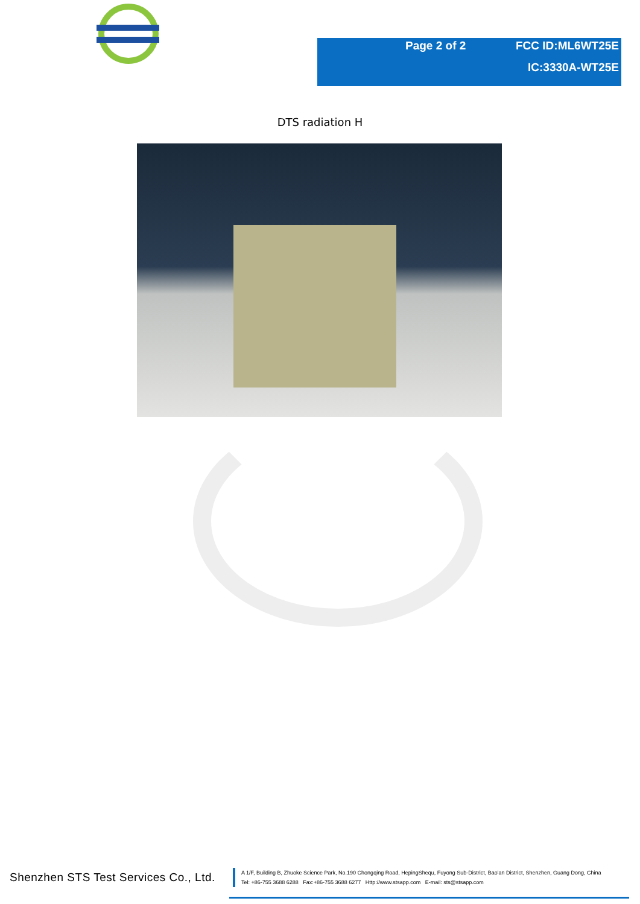Page 2 of 2 FCC ID:ML6WT25E
IC:3330A-WT25E
DTS radiation H
Shenzhen STS Test Services Co., Ltd.
A 1/F, Building B, Zhuoke Science Park, No.190 Chongqing Road, HepingShequ, Fuyong Sub-District, Bao'an District, Shenzhen, Guang Dong, China
Tel: +86-755 3688 6288 Fax:+86-755 3688 6277 Http://www.stsapp.com E-mail: sts@stsapp.com